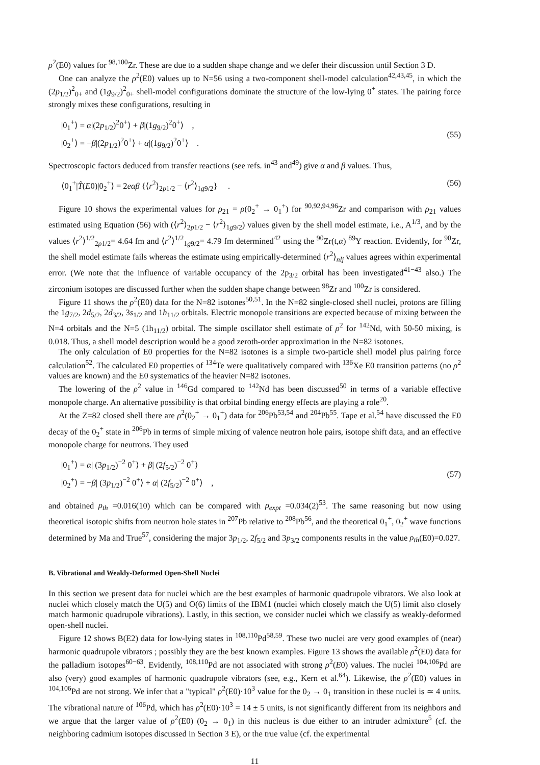ρ<sup>2</sup>(E0) values for <sup>98,100</sup>Zr. These are due to a sudden shape change and we defer their discussion until Section 3 D.
One can analyze the ρ<sup>2</sup>(E0) values up to N=56 using a two-component shell-model calculation<sup>42,43,45</sup>, in which the (2p<sub>1/2</sub>)<sup>2</sup><sub>0+</sub> and (1g<sub>9/2</sub>)<sup>2</sup><sub>0+</sub> shell-model configurations dominate the structure of the low-lying 0<sup>+</sup> states. The pairing force strongly mixes these configurations, resulting in
|0<sub>1</sub><sup>+</sup>⟩ = α|(2p<sub>1/2</sub>)<sup>2</sup>0<sup>+</sup>⟩ + β|(1g<sub>9/2</sub>)<sup>2</sup>0<sup>+</sup>⟩ ,
|0<sub>2</sub><sup>+</sup>⟩ = −β|(2p<sub>1/2</sub>)<sup>2</sup>0<sup>+</sup>⟩ + α|(1g<sub>9/2</sub>)<sup>2</sup>0<sup>+</sup>⟩ .
(55)
Spectroscopic factors deduced from transfer reactions (see refs. in<sup>43</sup> and<sup>49</sup>) give α and β values. Thus,
⟨0<sub>1</sub><sup>+</sup>|T̂(E0)|0<sub>2</sub><sup>+</sup>⟩ = 2eαβ {⟨r<sup>2</sup>⟩<sub>2p1/2</sub> − ⟨r<sup>2</sup>⟩<sub>1g9/2</sub>} .
(56)
Figure 10 shows the experimental values for ρ<sub>21</sub> = ρ(0<sub>2</sub><sup>+</sup> → 0<sub>1</sub><sup>+</sup>) for <sup>90,92,94,96</sup>Zr and comparison with ρ<sub>21</sub> values estimated using Equation (56) with (⟨r<sup>2</sup>⟩<sub>2p1/2</sub> − ⟨r<sup>2</sup>⟩<sub>1g9/2</sub>) values given by the shell model estimate, i.e., A<sup>1/3</sup>, and by the values ⟨r<sup>2</sup>⟩<sup>1/2</sup><sub>2p1/2</sub>= 4.64 fm and ⟨r<sup>2</sup>⟩<sup>1/2</sup><sub>1g9/2</sub>= 4.79 fm determined<sup>42</sup> using the <sup>90</sup>Zr(t,α) <sup>89</sup>Y reaction. Evidently, for <sup>90</sup>Zr, the shell model estimate fails whereas the estimate using empirically-determined ⟨r<sup>2</sup>⟩<sub>nlj</sub> values agrees within experimental error. (We note that the influence of variable occupancy of the 2p<sub>3/2</sub> orbital has been investigated<sup>41−43</sup> also.) The zirconium isotopes are discussed further when the sudden shape change between <sup>98</sup>Zr and <sup>100</sup>Zr is considered.
Figure 11 shows the ρ<sup>2</sup>(E0) data for the N=82 isotones<sup>50,51</sup>. In the N=82 single-closed shell nuclei, protons are filling the 1g<sub>7/2</sub>, 2d<sub>5/2</sub>, 2d<sub>3/2</sub>, 3s<sub>1/2</sub> and 1h<sub>11/2</sub> orbitals. Electric monopole transitions are expected because of mixing between the N=4 orbitals and the N=5 (1h<sub>11/2</sub>) orbital. The simple oscillator shell estimate of ρ<sup>2</sup> for <sup>142</sup>Nd, with 50-50 mixing, is 0.018. Thus, a shell model description would be a good zeroth-order approximation in the N=82 isotones.
The only calculation of E0 properties for the N=82 isotones is a simple two-particle shell model plus pairing force calculation<sup>52</sup>. The calculated E0 properties of <sup>134</sup>Te were qualitatively compared with <sup>136</sup>Xe E0 transition patterns (no ρ<sup>2</sup> values are known) and the E0 systematics of the heavier N=82 isotones.
The lowering of the ρ<sup>2</sup> value in <sup>146</sup>Gd compared to <sup>142</sup>Nd has been discussed<sup>50</sup> in terms of a variable effective monopole charge. An alternative possibility is that orbital binding energy effects are playing a role<sup>20</sup>.
At the Z=82 closed shell there are ρ<sup>2</sup>(0<sub>2</sub><sup>+</sup> → 0<sub>1</sub><sup>+</sup>) data for <sup>206</sup>Pb<sup>53,54</sup> and <sup>204</sup>Pb<sup>55</sup>. Tape et al.<sup>54</sup> have discussed the E0 decay of the 0<sub>2</sub><sup>+</sup> state in <sup>206</sup>Pb in terms of simple mixing of valence neutron hole pairs, isotope shift data, and an effective monopole charge for neutrons. They used
|0<sub>1</sub><sup>+</sup>⟩ = α| (3p<sub>1/2</sub>)<sup>−2</sup> 0<sup>+</sup>⟩ + β| (2f<sub>5/2</sub>)<sup>−2</sup> 0<sup>+</sup>⟩
|0<sub>2</sub><sup>+</sup>⟩ = −β| (3p<sub>1/2</sub>)<sup>−2</sup> 0<sup>+</sup>⟩ + α| (2f<sub>5/2</sub>)<sup>−2</sup> 0<sup>+</sup>⟩ ,
(57)
and obtained ρ<sub>th</sub> =0.016(10) which can be compared with ρ<sub>expt</sub> =0.034(2)<sup>53</sup>. The same reasoning but now using theoretical isotopic shifts from neutron hole states in <sup>207</sup>Pb relative to <sup>208</sup>Pb<sup>56</sup>, and the theoretical 0<sub>1</sub><sup>+</sup>, 0<sub>2</sub><sup>+</sup> wave functions determined by Ma and True<sup>57</sup>, considering the major 3p<sub>1/2</sub>, 2f<sub>5/2</sub> and 3p<sub>3/2</sub> components results in the value ρ<sub>th</sub>(E0)=0.027.
B. Vibrational and Weakly-Deformed Open-Shell Nuclei
In this section we present data for nuclei which are the best examples of harmonic quadrupole vibrators. We also look at nuclei which closely match the U(5) and O(6) limits of the IBM1 (nuclei which closely match the U(5) limit also closely match harmonic quadrupole vibrations). Lastly, in this section, we consider nuclei which we classify as weakly-deformed open-shell nuclei.
Figure 12 shows B(E2) data for low-lying states in <sup>108,110</sup>Pd<sup>58,59</sup>. These two nuclei are very good examples of (near) harmonic quadrupole vibrators ; possibly they are the best known examples. Figure 13 shows the available ρ<sup>2</sup>(E0) data for the palladium isotopes<sup>60−63</sup>. Evidently, <sup>108,110</sup>Pd are not associated with strong ρ<sup>2</sup>(E0) values. The nuclei <sup>104,106</sup>Pd are also (very) good examples of harmonic quadrupole vibrators (see, e.g., Kern et al.<sup>64</sup>). Likewise, the ρ<sup>2</sup>(E0) values in <sup>104,106</sup>Pd are not strong. We infer that a "typical" ρ<sup>2</sup>(E0)·10<sup>3</sup> value for the 0<sub>2</sub> → 0<sub>1</sub> transition in these nuclei is ≃ 4 units. The vibrational nature of <sup>106</sup>Pd, which has ρ<sup>2</sup>(E0)·10<sup>3</sup> = 14 ± 5 units, is not significantly different from its neighbors and we argue that the larger value of ρ<sup>2</sup>(E0) (0<sub>2</sub> → 0<sub>1</sub>) in this nucleus is due either to an intruder admixture<sup>5</sup> (cf. the neighboring cadmium isotopes discussed in Section 3 E), or the true value (cf. the experimental
11